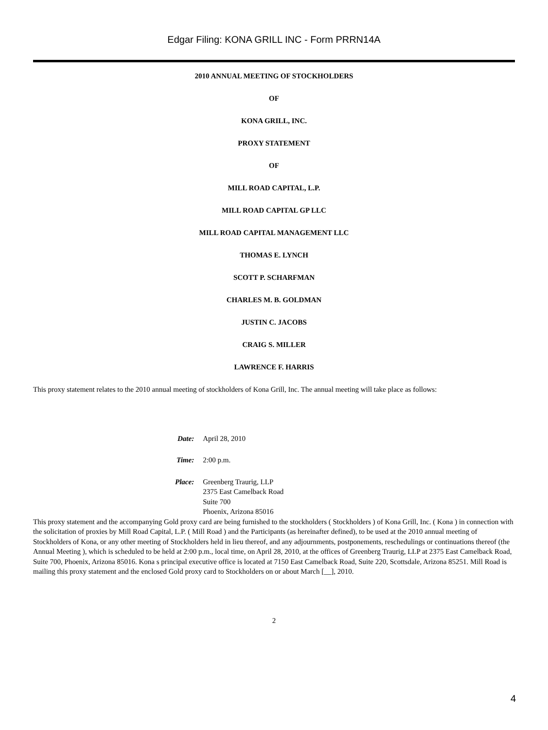Edgar Filing: KONA GRILL INC - Form PRRN14A
2010 ANNUAL MEETING OF STOCKHOLDERS
OF
KONA GRILL, INC.
PROXY STATEMENT
OF
MILL ROAD CAPITAL, L.P.
MILL ROAD CAPITAL GP LLC
MILL ROAD CAPITAL MANAGEMENT LLC
THOMAS E. LYNCH
SCOTT P. SCHARFMAN
CHARLES M. B. GOLDMAN
JUSTIN C. JACOBS
CRAIG S. MILLER
LAWRENCE F. HARRIS
This proxy statement relates to the 2010 annual meeting of stockholders of Kona Grill, Inc. The annual meeting will take place as follows:
| Date: | April 28, 2010 |
| Time: | 2:00 p.m. |
| Place: | Greenberg Traurig, LLP 2375 East Camelback Road Suite 700 Phoenix, Arizona 85016 |
This proxy statement and the accompanying Gold proxy card are being furnished to the stockholders ( Stockholders ) of Kona Grill, Inc. ( Kona ) in connection with the solicitation of proxies by Mill Road Capital, L.P. ( Mill Road ) and the Participants (as hereinafter defined), to be used at the 2010 annual meeting of Stockholders of Kona, or any other meeting of Stockholders held in lieu thereof, and any adjournments, postponements, reschedulings or continuations thereof (the Annual Meeting ), which is scheduled to be held at 2:00 p.m., local time, on April 28, 2010, at the offices of Greenberg Traurig, LLP at 2375 East Camelback Road, Suite 700, Phoenix, Arizona 85016. Kona s principal executive office is located at 7150 East Camelback Road, Suite 220, Scottsdale, Arizona 85251. Mill Road is mailing this proxy statement and the enclosed Gold proxy card to Stockholders on or about March [__], 2010.
2
4